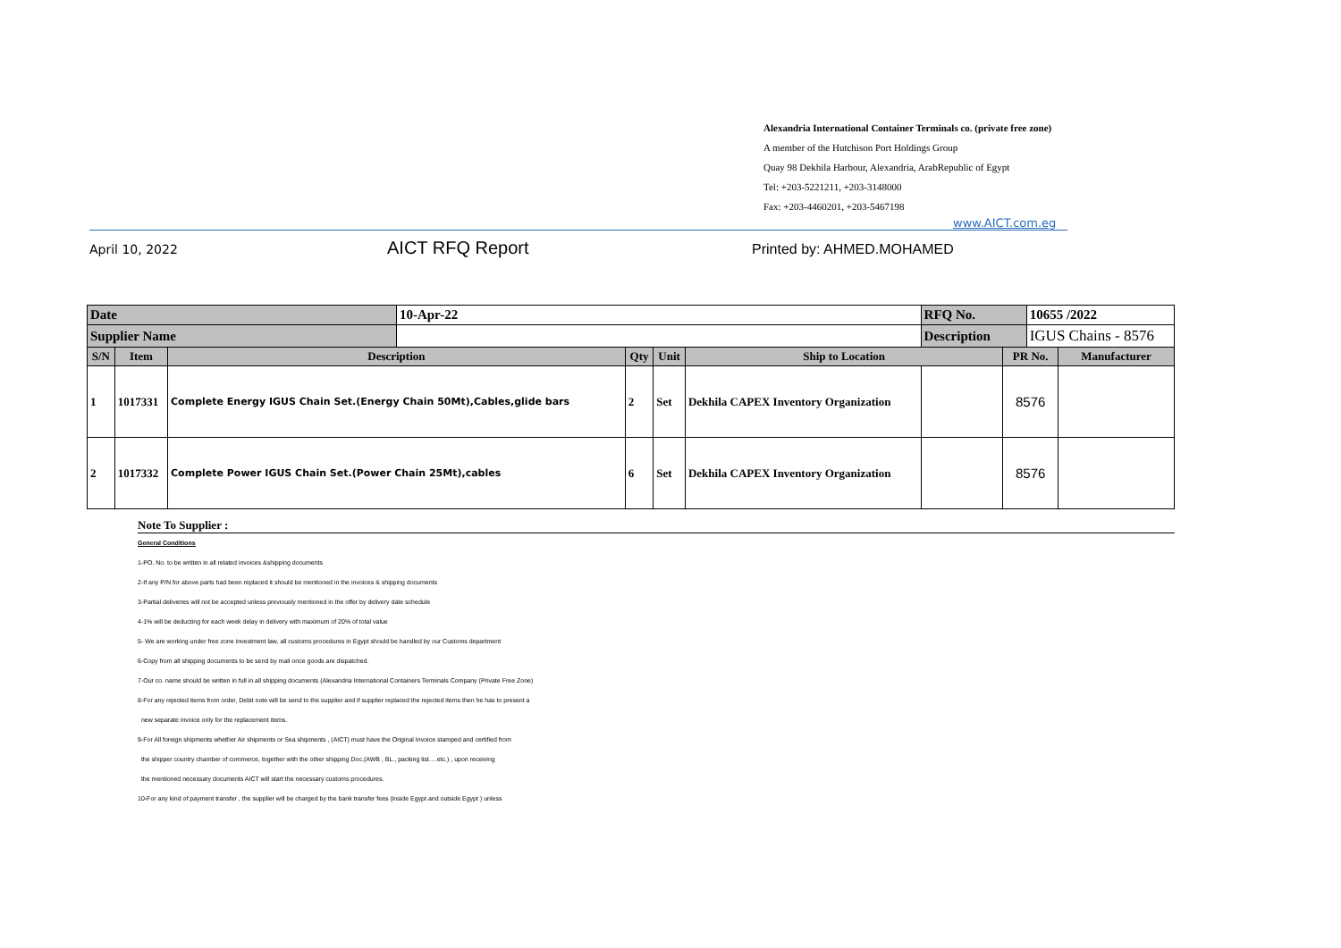Alexandria International Container Terminals co. (private free zone)
A member of the Hutchison Port Holdings Group
Quay 98 Dekhila Harbour, Alexandria, ArabRepublic of Egypt
Tel: +203-5221211, +203-3148000
Fax: +203-4460201, +203-5467198
www.AICT.com.eg
April 10, 2022 AICT RFQ Report Printed by: AHMED.MOHAMED
| Date | | | 10-Apr-22 | | | | RFQ No. | | 10655 /2022 | |
| Supplier Name | | | | | | | Description | | IGUS Chains - 8576 | |
| S/N | Item | Description | | Qty | Unit | Ship to Location | | PR No. | | Manufacturer |
| 1 | 1017331 | Complete Energy IGUS Chain Set.(Energy Chain 50Mt),Cables,glide bars | | 2 | Set | Dekhila CAPEX Inventory Organization | | 8576 | | |
| 2 | 1017332 | Complete Power IGUS Chain Set.(Power Chain 25Mt),cables | | 6 | Set | Dekhila CAPEX Inventory Organization | | 8576 | | |
Note To Supplier :
General Conditions
1-PO. No. to be written in all related invoices &shipping documents
2-If any P/N for above parts had been replaced it should be mentioned in the invoices & shipping documents
3-Partial deliveries will not be accepted unless previously mentioned in the offer by delivery date schedule
4-1% will be deducting for each week delay in delivery with maximum of 20% of total value
5- We are working under free zone investment law, all customs procedures in Egypt should be handled by our Customs department
6-Copy from all shipping documents to be send by mail once goods are dispatched.
7-Our co. name should be written in full in all shipping documents (Alexandria International Containers Terminals Company (Private Free Zone)
8-For any rejected items from order, Debit note will be send to the supplier and if supplier replaced the rejected items then he has to present a
new separate invoice only for the replacement items.
9-For All foreign shipments whether Air shipments or Sea shipments , (AICT) must have the Original Invoice stamped and certified from
the shipper country chamber of commerce, together with the other shipping Doc.(AWB , BL., packing list….etc.) , upon receiving
the mentioned necessary documents AICT will start the necessary customs procedures.
10-For any kind of payment transfer , the supplier will be charged by the bank transfer fees (inside Egypt and outside Egypt ) unless